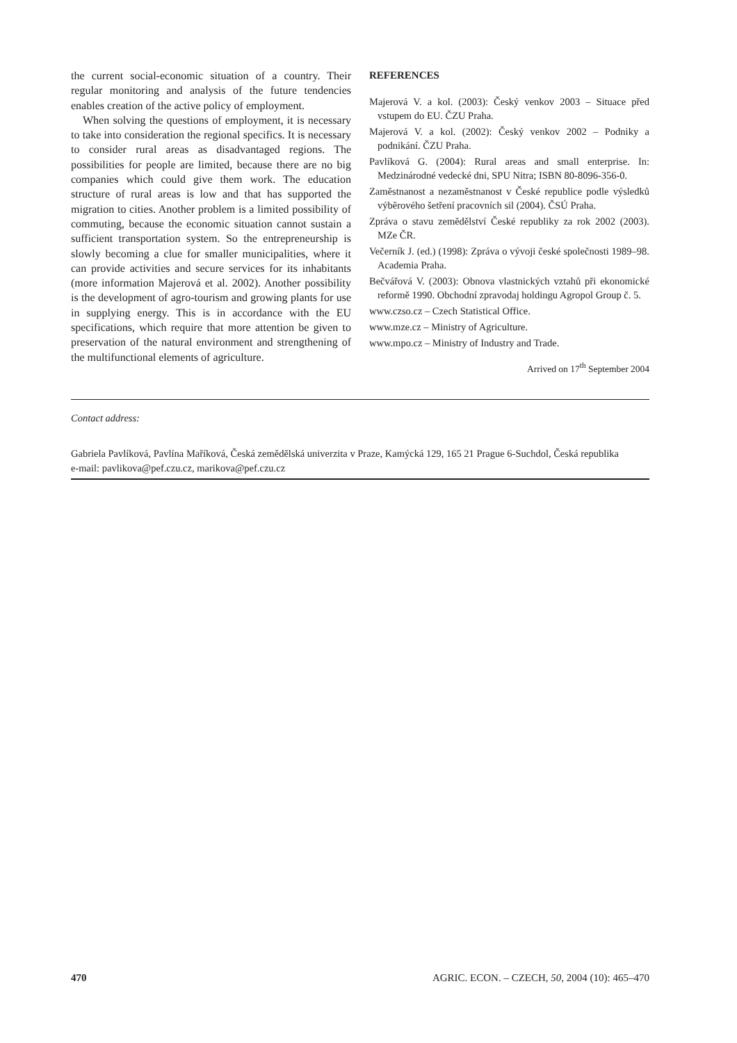the current social-economic situation of a country. Their regular monitoring and analysis of the future tendencies enables creation of the active policy of employment.
When solving the questions of employment, it is necessary to take into consideration the regional specifics. It is necessary to consider rural areas as disadvantaged regions. The possibilities for people are limited, because there are no big companies which could give them work. The education structure of rural areas is low and that has supported the migration to cities. Another problem is a limited possibility of commuting, because the economic situation cannot sustain a sufficient transportation system. So the entrepreneurship is slowly becoming a clue for smaller municipalities, where it can provide activities and secure services for its inhabitants (more information Majerová et al. 2002). Another possibility is the development of agro-tourism and growing plants for use in supplying energy. This is in accordance with the EU specifications, which require that more attention be given to preservation of the natural environment and strengthening of the multifunctional elements of agriculture.
REFERENCES
Majerová V. a kol. (2003): Český venkov 2003 – Situace před vstupem do EU. ČZU Praha.
Majerová V. a kol. (2002): Český venkov 2002 – Podniky a podnikání. ČZU Praha.
Pavlíková G. (2004): Rural areas and small enterprise. In: Medzinárodné vedecké dni, SPU Nitra; ISBN 80-8096-356-0.
Zaměstnanost a nezaměstnanost v České republice podle výsledků výběrového šetření pracovních sil (2004). ČSÚ Praha.
Zpráva o stavu zemědělství České republiky za rok 2002 (2003). MZe ČR.
Večerník J. (ed.) (1998): Zpráva o vývoji české společnosti 1989–98. Academia Praha.
Bečvářová V. (2003): Obnova vlastnických vztahů při ekonomické reformě 1990. Obchodní zpravodaj holdingu Agropol Group č. 5.
www.czso.cz – Czech Statistical Office.
www.mze.cz – Ministry of Agriculture.
www.mpo.cz – Ministry of Industry and Trade.
Arrived on 17<sup>th</sup> September 2004
Contact address:
Gabriela Pavlíková, Pavlína Maříková, Česká zemědělská univerzita v Praze, Kamýcká 129, 165 21 Prague 6-Suchdol, Česká republika
e-mail: pavlikova@pef.czu.cz, marikova@pef.czu.cz
470 AGRIC. ECON. – CZECH, 50, 2004 (10): 465–470